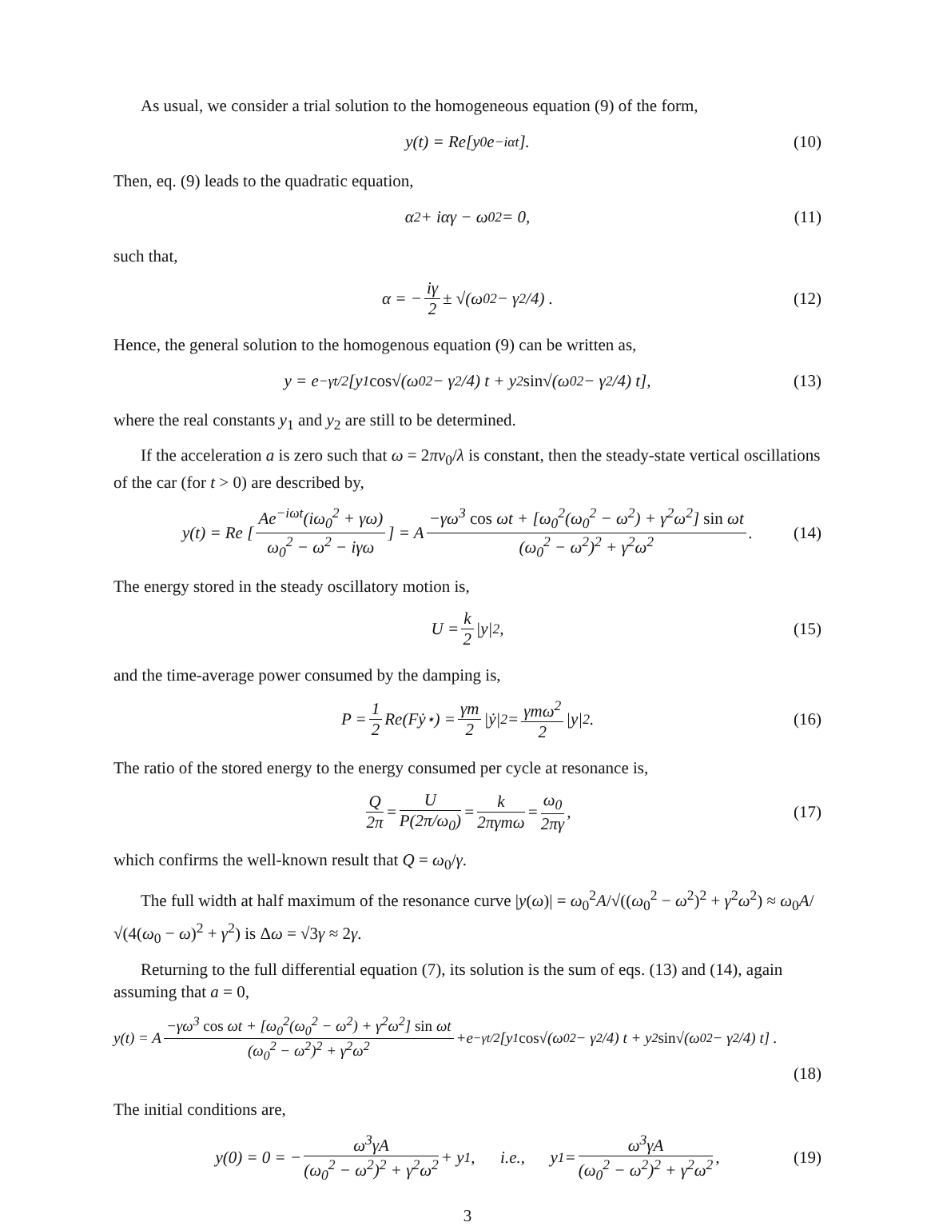As usual, we consider a trial solution to the homogeneous equation (9) of the form,
y(t) = Re[y<sub>0</sub>e<sup>−iαt</sup>]. (10)
Then, eq. (9) leads to the quadratic equation,
α<sup>2</sup> + iαγ − ω<sub>0</sub><sup>2</sup> = 0, (11)
such that,
α = − iγ 2 ± √(ω<sub>0</sub><sup>2</sup> − γ<sup>2</sup>/4) . (12)
Hence, the general solution to the homogenous equation (9) can be written as,
y = e<sup>−γt/2</sup> [y<sub>1</sub> cos √(ω<sub>0</sub><sup>2</sup> − γ<sup>2</sup>/4) t + y<sub>2</sub> sin √(ω<sub>0</sub><sup>2</sup> − γ<sup>2</sup>/4) t], (13)
where the real constants y<sub>1</sub> and y<sub>2</sub> are still to be determined.
If the acceleration a is zero such that ω = 2πv<sub>0</sub>/λ is constant, then the steady-state vertical oscillations of the car (for t > 0) are described by,
y(t) = Re [Ae<sup>−iωt</sup>(iω<sub>0</sub><sup>2</sup> + γω) ω<sub>0</sub><sup>2</sup> − ω<sup>2</sup> − iγω] = A −γω<sup>3</sup> cos ωt + [ω<sub>0</sub><sup>2</sup>(ω<sub>0</sub><sup>2</sup> − ω<sup>2</sup>) + γ<sup>2</sup>ω<sup>2</sup>] sin ωt (ω<sub>0</sub><sup>2</sup> − ω<sup>2</sup>)<sup>2</sup> + γ<sup>2</sup>ω<sup>2</sup>. (14)
The energy stored in the steady oscillatory motion is,
U = k 2 |y|<sup>2</sup> , (15)
and the time-average power consumed by the damping is,
P = 1 2 Re(Fẏ<sup>⋆</sup>) = γm 2 |ẏ|<sup>2</sup> = γmω<sup>2</sup> 2 |y|<sup>2</sup> . (16)
The ratio of the stored energy to the energy consumed per cycle at resonance is,
Q 2π = U P(2π/ω<sub>0</sub>) = k 2πγmω = ω<sub>0</sub> 2πγ , (17)
which confirms the well-known result that Q = ω<sub>0</sub>/γ.
The full width at half maximum of the resonance curve |y(ω)| = ω<sub>0</sub><sup>2</sup>A/√((ω<sub>0</sub><sup>2</sup> − ω<sup>2</sup>)<sup>2</sup> + γ<sup>2</sup>ω<sup>2</sup>) ≈ ω<sub>0</sub>A/√(4(ω<sub>0</sub> − ω)<sup>2</sup> + γ<sup>2</sup>) is Δω = √3γ ≈ 2γ.
Returning to the full differential equation (7), its solution is the sum of eqs. (13) and (14), again assuming that a = 0,
y(t) = A −γω<sup>3</sup> cos ωt + [ω<sub>0</sub><sup>2</sup>(ω<sub>0</sub><sup>2</sup> − ω<sup>2</sup>) + γ<sup>2</sup>ω<sup>2</sup>] sin ωt (ω<sub>0</sub><sup>2</sup> − ω<sup>2</sup>)<sup>2</sup> + γ<sup>2</sup>ω<sup>2</sup> +e<sup>−γt/2</sup> [y<sub>1</sub> cos √(ω<sub>0</sub><sup>2</sup> − γ<sup>2</sup>/4) t + y<sub>2</sub> sin √(ω<sub>0</sub><sup>2</sup> − γ<sup>2</sup>/4) t] . (18)
The initial conditions are,
y(0) = 0 = − ω<sup>3</sup>γA (ω<sub>0</sub><sup>2</sup> − ω<sup>2</sup>)<sup>2</sup> + γ<sup>2</sup>ω<sup>2</sup> + y<sub>1</sub> , i.e., y<sub>1</sub> = ω<sup>3</sup>γA (ω<sub>0</sub><sup>2</sup> − ω<sup>2</sup>)<sup>2</sup> + γ<sup>2</sup>ω<sup>2</sup> , (19)
3